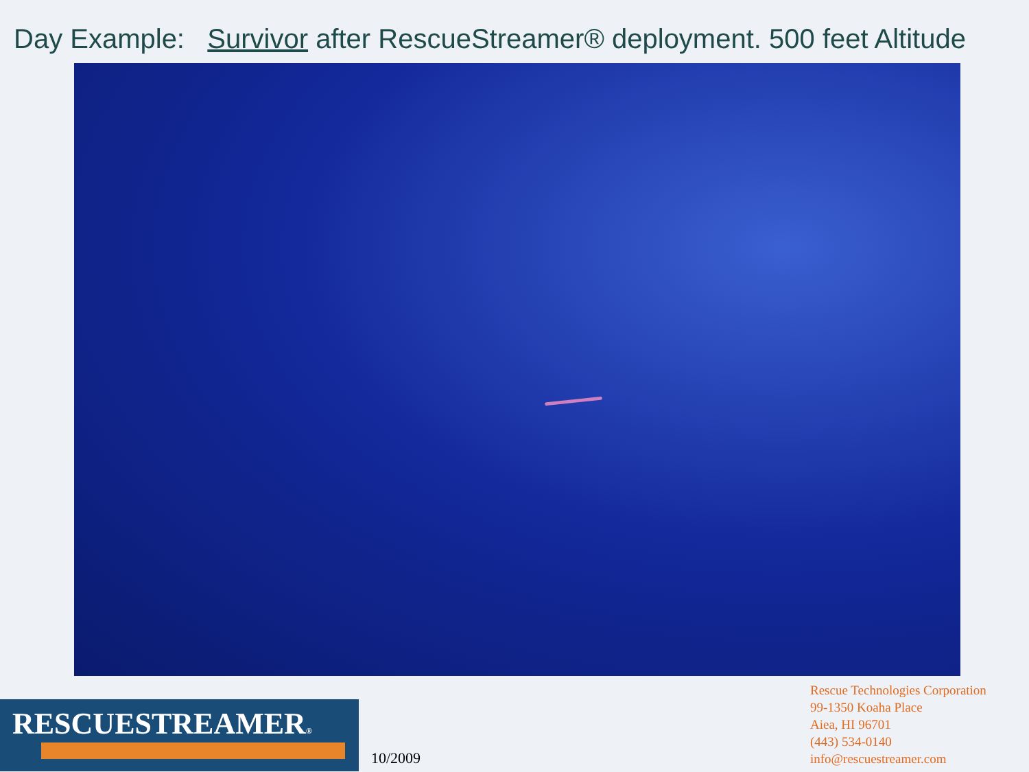Day Example: Survivor after RescueStreamer® deployment. 500 feet Altitude
RESCUESTREAMER®
10/2009
Rescue Technologies Corporation
99-1350 Koaha Place
Aiea, HI 96701
(443) 534-0140
info@rescuestreamer.com